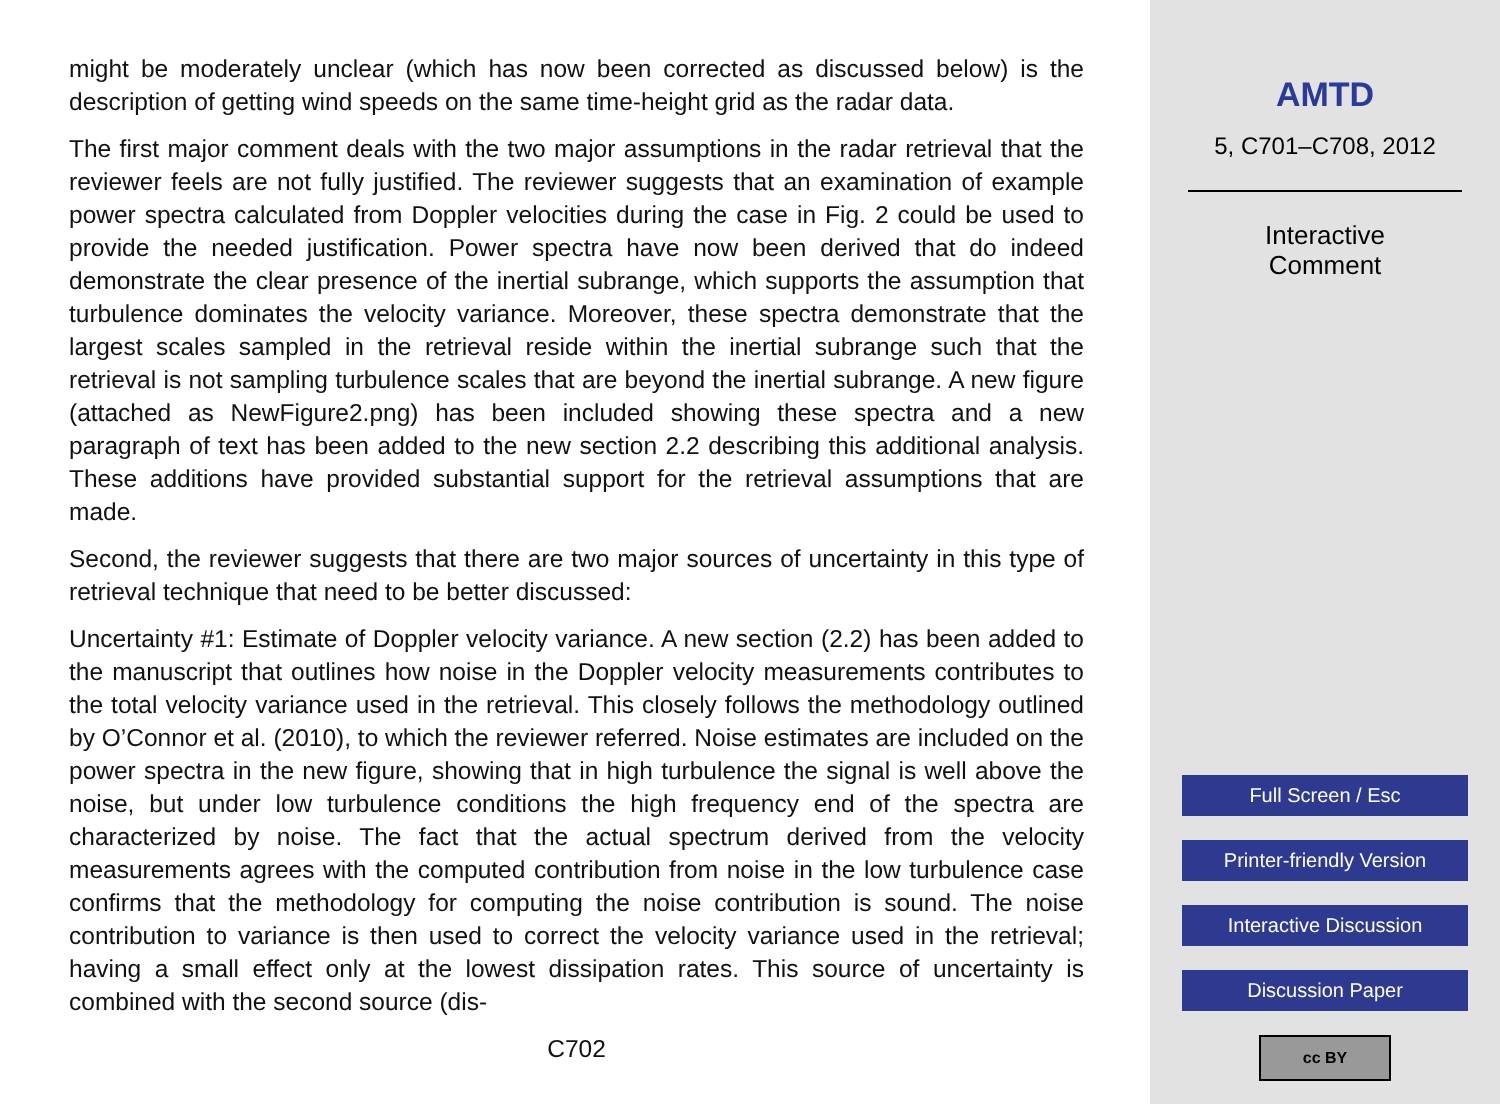might be moderately unclear (which has now been corrected as discussed below) is the description of getting wind speeds on the same time-height grid as the radar data.
The first major comment deals with the two major assumptions in the radar retrieval that the reviewer feels are not fully justified. The reviewer suggests that an examination of example power spectra calculated from Doppler velocities during the case in Fig. 2 could be used to provide the needed justification. Power spectra have now been derived that do indeed demonstrate the clear presence of the inertial subrange, which supports the assumption that turbulence dominates the velocity variance. Moreover, these spectra demonstrate that the largest scales sampled in the retrieval reside within the inertial subrange such that the retrieval is not sampling turbulence scales that are beyond the inertial subrange. A new figure (attached as NewFigure2.png) has been included showing these spectra and a new paragraph of text has been added to the new section 2.2 describing this additional analysis. These additions have provided substantial support for the retrieval assumptions that are made.
Second, the reviewer suggests that there are two major sources of uncertainty in this type of retrieval technique that need to be better discussed:
Uncertainty #1: Estimate of Doppler velocity variance. A new section (2.2) has been added to the manuscript that outlines how noise in the Doppler velocity measurements contributes to the total velocity variance used in the retrieval. This closely follows the methodology outlined by O’Connor et al. (2010), to which the reviewer referred. Noise estimates are included on the power spectra in the new figure, showing that in high turbulence the signal is well above the noise, but under low turbulence conditions the high frequency end of the spectra are characterized by noise. The fact that the actual spectrum derived from the velocity measurements agrees with the computed contribution from noise in the low turbulence case confirms that the methodology for computing the noise contribution is sound. The noise contribution to variance is then used to correct the velocity variance used in the retrieval; having a small effect only at the lowest dissipation rates. This source of uncertainty is combined with the second source (dis-
C702
AMTD
5, C701–C708, 2012
Interactive
Comment
Full Screen / Esc
Printer-friendly Version
Interactive Discussion
Discussion Paper
cc BY